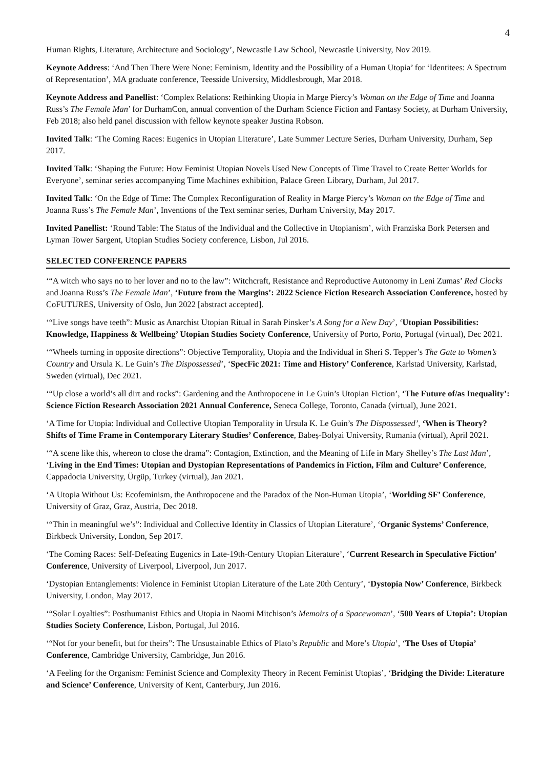4
Human Rights, Literature, Architecture and Sociology’, Newcastle Law School, Newcastle University, Nov 2019.
Keynote Address: ‘And Then There Were None: Feminism, Identity and the Possibility of a Human Utopia’ for ‘Identitees: A Spectrum of Representation’, MA graduate conference, Teesside University, Middlesbrough, Mar 2018.
Keynote Address and Panellist: ‘Complex Relations: Rethinking Utopia in Marge Piercy’s Woman on the Edge of Time and Joanna Russ’s The Female Man’ for DurhamCon, annual convention of the Durham Science Fiction and Fantasy Society, at Durham University, Feb 2018; also held panel discussion with fellow keynote speaker Justina Robson.
Invited Talk: ‘The Coming Races: Eugenics in Utopian Literature’, Late Summer Lecture Series, Durham University, Durham, Sep 2017.
Invited Talk: ‘Shaping the Future: How Feminist Utopian Novels Used New Concepts of Time Travel to Create Better Worlds for Everyone’, seminar series accompanying Time Machines exhibition, Palace Green Library, Durham, Jul 2017.
Invited Talk: ‘On the Edge of Time: The Complex Reconfiguration of Reality in Marge Piercy’s Woman on the Edge of Time and Joanna Russ’s The Female Man’, Inventions of the Text seminar series, Durham University, May 2017.
Invited Panellist: ‘Round Table: The Status of the Individual and the Collective in Utopianism’, with Franziska Bork Petersen and Lyman Tower Sargent, Utopian Studies Society conference, Lisbon, Jul 2016.
SELECTED CONFERENCE PAPERS
‘“A witch who says no to her lover and no to the law”: Witchcraft, Resistance and Reproductive Autonomy in Leni Zumas’ Red Clocks and Joanna Russ’s The Female Man’, ‘Future from the Margins’: 2022 Science Fiction Research Association Conference, hosted by CoFUTURES, University of Oslo, Jun 2022 [abstract accepted].
‘“Live songs have teeth”: Music as Anarchist Utopian Ritual in Sarah Pinsker’s A Song for a New Day’, ‘Utopian Possibilities: Knowledge, Happiness & Wellbeing’ Utopian Studies Society Conference, University of Porto, Porto, Portugal (virtual), Dec 2021.
‘“Wheels turning in opposite directions”: Objective Temporality, Utopia and the Individual in Sheri S. Tepper’s The Gate to Women’s Country and Ursula K. Le Guin’s The Dispossessed’, ‘SpecFic 2021: Time and History’ Conference, Karlstad University, Karlstad, Sweden (virtual), Dec 2021.
‘“Up close a world’s all dirt and rocks”: Gardening and the Anthropocene in Le Guin’s Utopian Fiction’, ‘The Future of/as Inequality’: Science Fiction Research Association 2021 Annual Conference, Seneca College, Toronto, Canada (virtual), June 2021.
‘A Time for Utopia: Individual and Collective Utopian Temporality in Ursula K. Le Guin’s The Dispossessed’, ‘When is Theory? Shifts of Time Frame in Contemporary Literary Studies’ Conference, Babeș-Bolyai University, Rumania (virtual), April 2021.
‘“A scene like this, whereon to close the drama”: Contagion, Extinction, and the Meaning of Life in Mary Shelley’s The Last Man’, ‘Living in the End Times: Utopian and Dystopian Representations of Pandemics in Fiction, Film and Culture’ Conference, Cappadocia University, Ürgüp, Turkey (virtual), Jan 2021.
‘A Utopia Without Us: Ecofeminism, the Anthropocene and the Paradox of the Non-Human Utopia’, ‘Worlding SF’ Conference, University of Graz, Graz, Austria, Dec 2018.
‘“Thin in meaningful we’s”: Individual and Collective Identity in Classics of Utopian Literature’, ‘Organic Systems’ Conference, Birkbeck University, London, Sep 2017.
‘The Coming Races: Self-Defeating Eugenics in Late-19th-Century Utopian Literature’, ‘Current Research in Speculative Fiction’ Conference, University of Liverpool, Liverpool, Jun 2017.
‘Dystopian Entanglements: Violence in Feminist Utopian Literature of the Late 20th Century’, ‘Dystopia Now’ Conference, Birkbeck University, London, May 2017.
‘“Solar Loyalties”: Posthumanist Ethics and Utopia in Naomi Mitchison’s Memoirs of a Spacewoman’, ‘500 Years of Utopia’: Utopian Studies Society Conference, Lisbon, Portugal, Jul 2016.
‘“Not for your benefit, but for theirs”: The Unsustainable Ethics of Plato’s Republic and More’s Utopia’, ‘The Uses of Utopia’ Conference, Cambridge University, Cambridge, Jun 2016.
‘A Feeling for the Organism: Feminist Science and Complexity Theory in Recent Feminist Utopias’, ‘Bridging the Divide: Literature and Science’ Conference, University of Kent, Canterbury, Jun 2016.